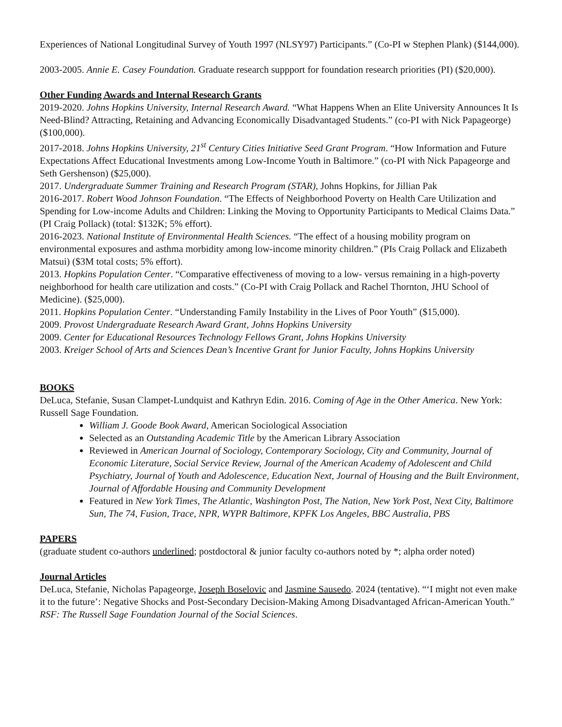Experiences of National Longitudinal Survey of Youth 1997 (NLSY97) Participants.” (Co-PI w Stephen Plank) ($144,000).
2003-2005. Annie E. Casey Foundation. Graduate research suppport for foundation research priorities (PI) ($20,000).
Other Funding Awards and Internal Research Grants
2019-2020. Johns Hopkins University, Internal Research Award. “What Happens When an Elite University Announces It Is Need-Blind? Attracting, Retaining and Advancing Economically Disadvantaged Students.” (co-PI with Nick Papageorge) ($100,000).
2017-2018. Johns Hopkins University, 21<sup>st</sup> Century Cities Initiative Seed Grant Program. “How Information and Future Expectations Affect Educational Investments among Low-Income Youth in Baltimore.” (co-PI with Nick Papageorge and Seth Gershenson) ($25,000).
2017. Undergraduate Summer Training and Research Program (STAR), Johns Hopkins, for Jillian Pak
2016-2017. Robert Wood Johnson Foundation. “The Effects of Neighborhood Poverty on Health Care Utilization and Spending for Low-income Adults and Children: Linking the Moving to Opportunity Participants to Medical Claims Data.” (PI Craig Pollack) (total: $132K; 5% effort).
2016-2023. National Institute of Environmental Health Sciences. “The effect of a housing mobility program on environmental exposures and asthma morbidity among low-income minority children.” (PIs Craig Pollack and Elizabeth Matsui) ($3M total costs; 5% effort).
2013. Hopkins Population Center. “Comparative effectiveness of moving to a low- versus remaining in a high-poverty neighborhood for health care utilization and costs.” (Co-PI with Craig Pollack and Rachel Thornton, JHU School of Medicine). ($25,000).
2011. Hopkins Population Center. “Understanding Family Instability in the Lives of Poor Youth” ($15,000).
2009. Provost Undergraduate Research Award Grant, Johns Hopkins University
2009. Center for Educational Resources Technology Fellows Grant, Johns Hopkins University
2003. Kreiger School of Arts and Sciences Dean’s Incentive Grant for Junior Faculty, Johns Hopkins University
BOOKS
DeLuca, Stefanie, Susan Clampet-Lundquist and Kathryn Edin. 2016. Coming of Age in the Other America. New York: Russell Sage Foundation.
William J. Goode Book Award, American Sociological Association
Selected as an Outstanding Academic Title by the American Library Association
Reviewed in American Journal of Sociology, Contemporary Sociology, City and Community, Journal of Economic Literature, Social Service Review, Journal of the American Academy of Adolescent and Child Psychiatry, Journal of Youth and Adolescence, Education Next, Journal of Housing and the Built Environment, Journal of Affordable Housing and Community Development
Featured in New York Times, The Atlantic, Washington Post, The Nation, New York Post, Next City, Baltimore Sun, The 74, Fusion, Trace, NPR, WYPR Baltimore, KPFK Los Angeles, BBC Australia, PBS
PAPERS
(graduate student co-authors underlined; postdoctoral & junior faculty co-authors noted by *; alpha order noted)
Journal Articles
DeLuca, Stefanie, Nicholas Papageorge, Joseph Boselovic and Jasmine Sausedo. 2024 (tentative). “‘I might not even make it to the future’: Negative Shocks and Post-Secondary Decision-Making Among Disadvantaged African-American Youth.” RSF: The Russell Sage Foundation Journal of the Social Sciences.